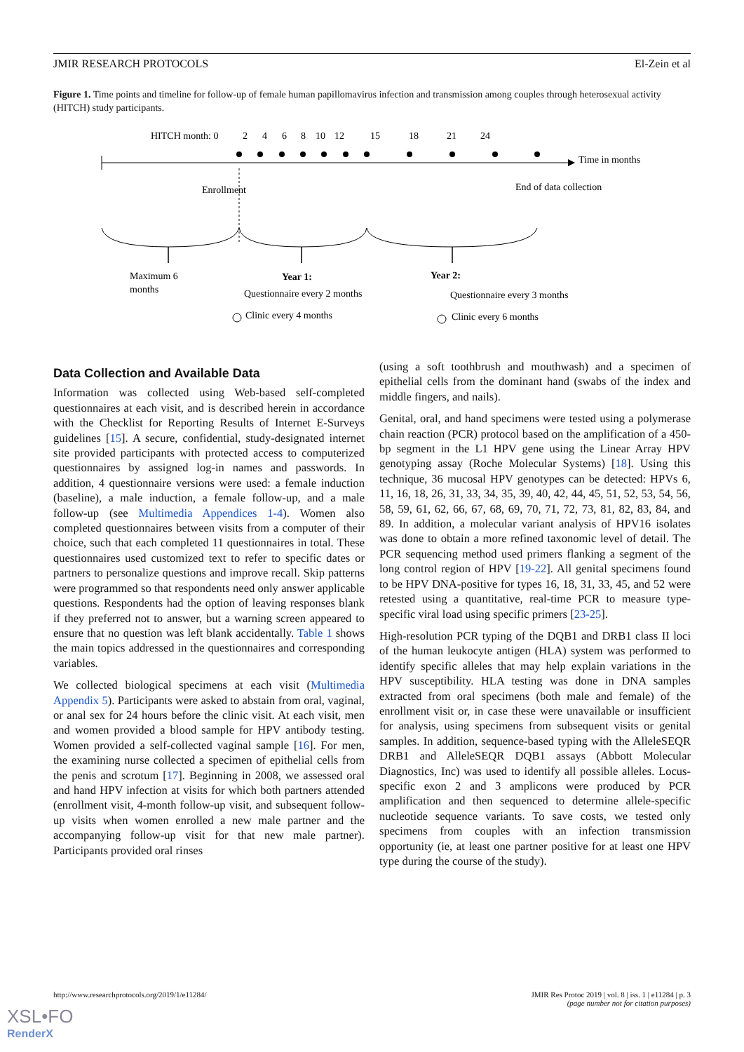JMIR RESEARCH PROTOCOLS El-Zein et al
Figure 1. Time points and timeline for follow-up of female human papillomavirus infection and transmission among couples through heterosexual activity (HITCH) study participants.
HITCH month: 0
2
4
6
8
10
12
15
18
21
24
Time in months
Enrollment
End of data collection
Maximum 6
months
Year 1:
Questionnaire every 2 months
Clinic every 4 months
Year 2:
Questionnaire every 3 months
Clinic every 6 months
Data Collection and Available Data
Information was collected using Web-based self-completed questionnaires at each visit, and is described herein in accordance with the Checklist for Reporting Results of Internet E-Surveys guidelines [15]. A secure, confidential, study-designated internet site provided participants with protected access to computerized questionnaires by assigned log-in names and passwords. In addition, 4 questionnaire versions were used: a female induction (baseline), a male induction, a female follow-up, and a male follow-up (see Multimedia Appendices 1-4). Women also completed questionnaires between visits from a computer of their choice, such that each completed 11 questionnaires in total. These questionnaires used customized text to refer to specific dates or partners to personalize questions and improve recall. Skip patterns were programmed so that respondents need only answer applicable questions. Respondents had the option of leaving responses blank if they preferred not to answer, but a warning screen appeared to ensure that no question was left blank accidentally. Table 1 shows the main topics addressed in the questionnaires and corresponding variables.
We collected biological specimens at each visit (Multimedia Appendix 5). Participants were asked to abstain from oral, vaginal, or anal sex for 24 hours before the clinic visit. At each visit, men and women provided a blood sample for HPV antibody testing. Women provided a self-collected vaginal sample [16]. For men, the examining nurse collected a specimen of epithelial cells from the penis and scrotum [17]. Beginning in 2008, we assessed oral and hand HPV infection at visits for which both partners attended (enrollment visit, 4-month follow-up visit, and subsequent follow-up visits when women enrolled a new male partner and the accompanying follow-up visit for that new male partner). Participants provided oral rinses
(using a soft toothbrush and mouthwash) and a specimen of epithelial cells from the dominant hand (swabs of the index and middle fingers, and nails).
Genital, oral, and hand specimens were tested using a polymerase chain reaction (PCR) protocol based on the amplification of a 450-bp segment in the L1 HPV gene using the Linear Array HPV genotyping assay (Roche Molecular Systems) [18]. Using this technique, 36 mucosal HPV genotypes can be detected: HPVs 6, 11, 16, 18, 26, 31, 33, 34, 35, 39, 40, 42, 44, 45, 51, 52, 53, 54, 56, 58, 59, 61, 62, 66, 67, 68, 69, 70, 71, 72, 73, 81, 82, 83, 84, and 89. In addition, a molecular variant analysis of HPV16 isolates was done to obtain a more refined taxonomic level of detail. The PCR sequencing method used primers flanking a segment of the long control region of HPV [19-22]. All genital specimens found to be HPV DNA-positive for types 16, 18, 31, 33, 45, and 52 were retested using a quantitative, real-time PCR to measure type-specific viral load using specific primers [23-25].
High-resolution PCR typing of the DQB1 and DRB1 class II loci of the human leukocyte antigen (HLA) system was performed to identify specific alleles that may help explain variations in the HPV susceptibility. HLA testing was done in DNA samples extracted from oral specimens (both male and female) of the enrollment visit or, in case these were unavailable or insufficient for analysis, using specimens from subsequent visits or genital samples. In addition, sequence-based typing with the AlleleSEQR DRB1 and AlleleSEQR DQB1 assays (Abbott Molecular Diagnostics, Inc) was used to identify all possible alleles. Locus-specific exon 2 and 3 amplicons were produced by PCR amplification and then sequenced to determine allele-specific nucleotide sequence variants. To save costs, we tested only specimens from couples with an infection transmission opportunity (ie, at least one partner positive for at least one HPV type during the course of the study).
http://www.researchprotocols.org/2019/1/e11284/ JMIR Res Protoc 2019 | vol. 8 | iss. 1 | e11284 | p. 3
(page number not for citation purposes)
XSL•FO
RenderX